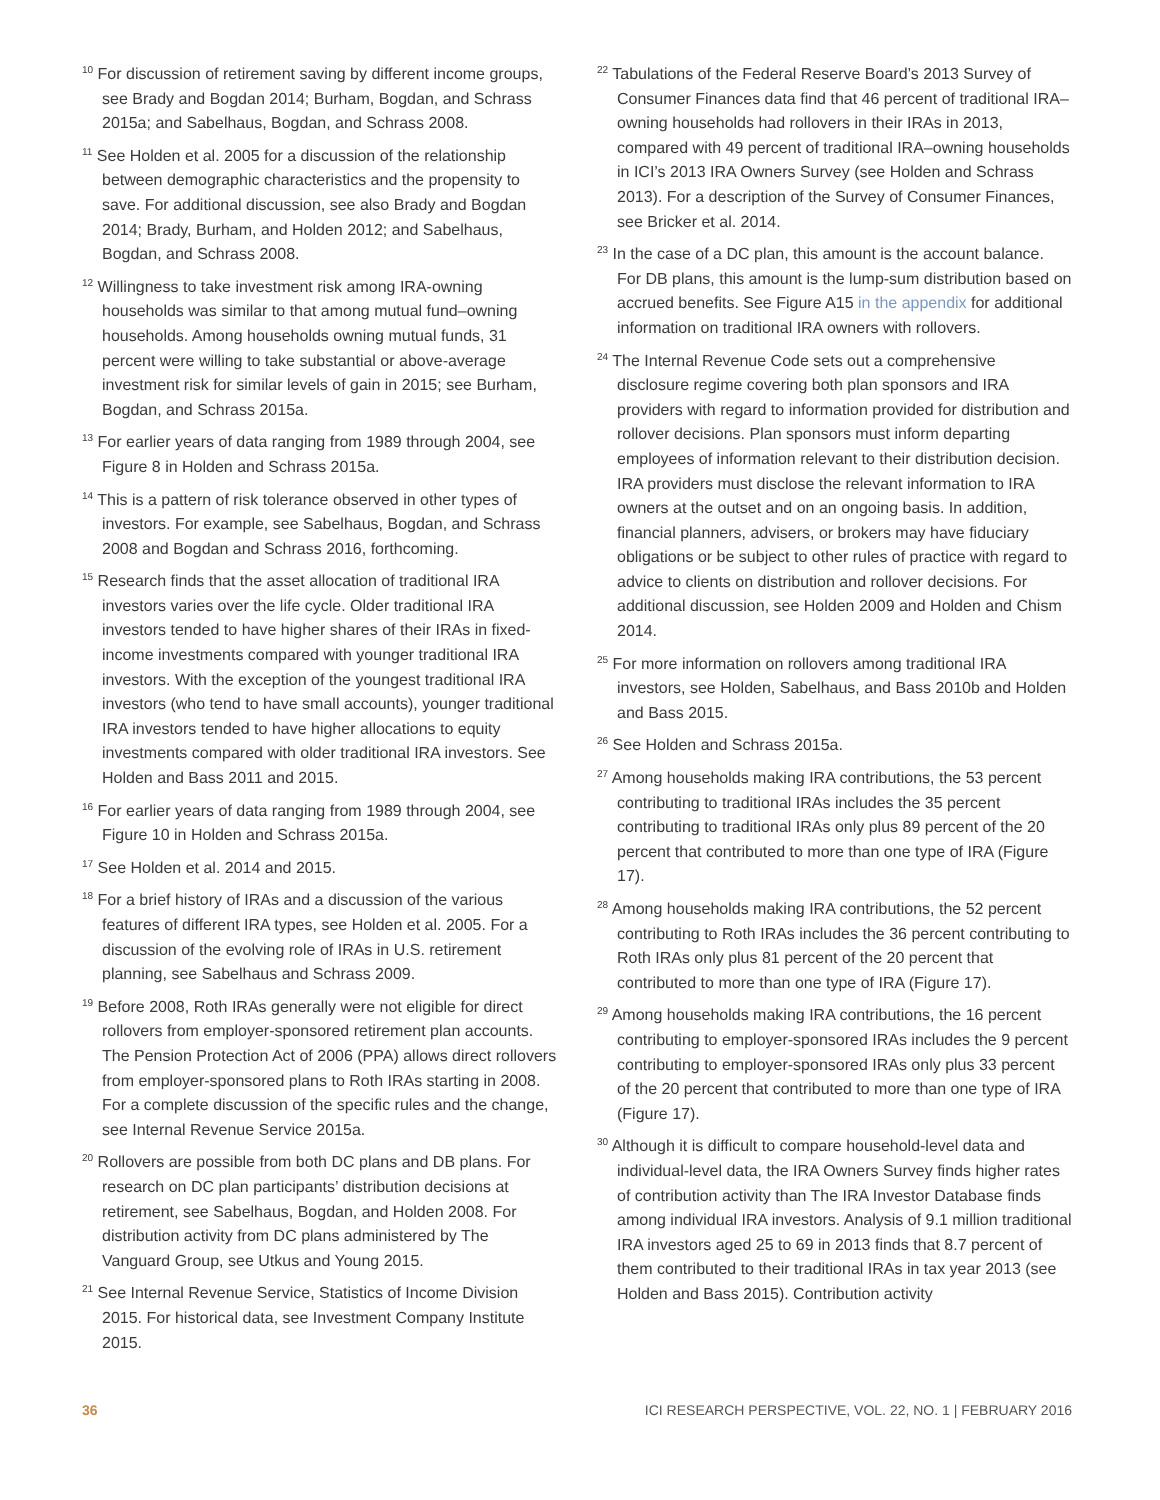<sup>10</sup> For discussion of retirement saving by different income groups, see Brady and Bogdan 2014; Burham, Bogdan, and Schrass 2015a; and Sabelhaus, Bogdan, and Schrass 2008.
<sup>11</sup> See Holden et al. 2005 for a discussion of the relationship between demographic characteristics and the propensity to save. For additional discussion, see also Brady and Bogdan 2014; Brady, Burham, and Holden 2012; and Sabelhaus, Bogdan, and Schrass 2008.
<sup>12</sup> Willingness to take investment risk among IRA-owning households was similar to that among mutual fund–owning households. Among households owning mutual funds, 31 percent were willing to take substantial or above-average investment risk for similar levels of gain in 2015; see Burham, Bogdan, and Schrass 2015a.
<sup>13</sup> For earlier years of data ranging from 1989 through 2004, see Figure 8 in Holden and Schrass 2015a.
<sup>14</sup> This is a pattern of risk tolerance observed in other types of investors. For example, see Sabelhaus, Bogdan, and Schrass 2008 and Bogdan and Schrass 2016, forthcoming.
<sup>15</sup> Research finds that the asset allocation of traditional IRA investors varies over the life cycle. Older traditional IRA investors tended to have higher shares of their IRAs in fixed-income investments compared with younger traditional IRA investors. With the exception of the youngest traditional IRA investors (who tend to have small accounts), younger traditional IRA investors tended to have higher allocations to equity investments compared with older traditional IRA investors. See Holden and Bass 2011 and 2015.
<sup>16</sup> For earlier years of data ranging from 1989 through 2004, see Figure 10 in Holden and Schrass 2015a.
<sup>17</sup> See Holden et al. 2014 and 2015.
<sup>18</sup> For a brief history of IRAs and a discussion of the various features of different IRA types, see Holden et al. 2005. For a discussion of the evolving role of IRAs in U.S. retirement planning, see Sabelhaus and Schrass 2009.
<sup>19</sup> Before 2008, Roth IRAs generally were not eligible for direct rollovers from employer-sponsored retirement plan accounts. The Pension Protection Act of 2006 (PPA) allows direct rollovers from employer-sponsored plans to Roth IRAs starting in 2008. For a complete discussion of the specific rules and the change, see Internal Revenue Service 2015a.
<sup>20</sup> Rollovers are possible from both DC plans and DB plans. For research on DC plan participants’ distribution decisions at retirement, see Sabelhaus, Bogdan, and Holden 2008. For distribution activity from DC plans administered by The Vanguard Group, see Utkus and Young 2015.
<sup>21</sup> See Internal Revenue Service, Statistics of Income Division 2015. For historical data, see Investment Company Institute 2015.
<sup>22</sup> Tabulations of the Federal Reserve Board’s 2013 Survey of Consumer Finances data find that 46 percent of traditional IRA–owning households had rollovers in their IRAs in 2013, compared with 49 percent of traditional IRA–owning households in ICI’s 2013 IRA Owners Survey (see Holden and Schrass 2013). For a description of the Survey of Consumer Finances, see Bricker et al. 2014.
<sup>23</sup> In the case of a DC plan, this amount is the account balance. For DB plans, this amount is the lump-sum distribution based on accrued benefits. See Figure A15 in the appendix for additional information on traditional IRA owners with rollovers.
<sup>24</sup> The Internal Revenue Code sets out a comprehensive disclosure regime covering both plan sponsors and IRA providers with regard to information provided for distribution and rollover decisions. Plan sponsors must inform departing employees of information relevant to their distribution decision. IRA providers must disclose the relevant information to IRA owners at the outset and on an ongoing basis. In addition, financial planners, advisers, or brokers may have fiduciary obligations or be subject to other rules of practice with regard to advice to clients on distribution and rollover decisions. For additional discussion, see Holden 2009 and Holden and Chism 2014.
<sup>25</sup> For more information on rollovers among traditional IRA investors, see Holden, Sabelhaus, and Bass 2010b and Holden and Bass 2015.
<sup>26</sup> See Holden and Schrass 2015a.
<sup>27</sup> Among households making IRA contributions, the 53 percent contributing to traditional IRAs includes the 35 percent contributing to traditional IRAs only plus 89 percent of the 20 percent that contributed to more than one type of IRA (Figure 17).
<sup>28</sup> Among households making IRA contributions, the 52 percent contributing to Roth IRAs includes the 36 percent contributing to Roth IRAs only plus 81 percent of the 20 percent that contributed to more than one type of IRA (Figure 17).
<sup>29</sup> Among households making IRA contributions, the 16 percent contributing to employer-sponsored IRAs includes the 9 percent contributing to employer-sponsored IRAs only plus 33 percent of the 20 percent that contributed to more than one type of IRA (Figure 17).
<sup>30</sup> Although it is difficult to compare household-level data and individual-level data, the IRA Owners Survey finds higher rates of contribution activity than The IRA Investor Database finds among individual IRA investors. Analysis of 9.1 million traditional IRA investors aged 25 to 69 in 2013 finds that 8.7 percent of them contributed to their traditional IRAs in tax year 2013 (see Holden and Bass 2015). Contribution activity
36 ICI RESEARCH PERSPECTIVE, VOL. 22, NO. 1 | FEBRUARY 2016